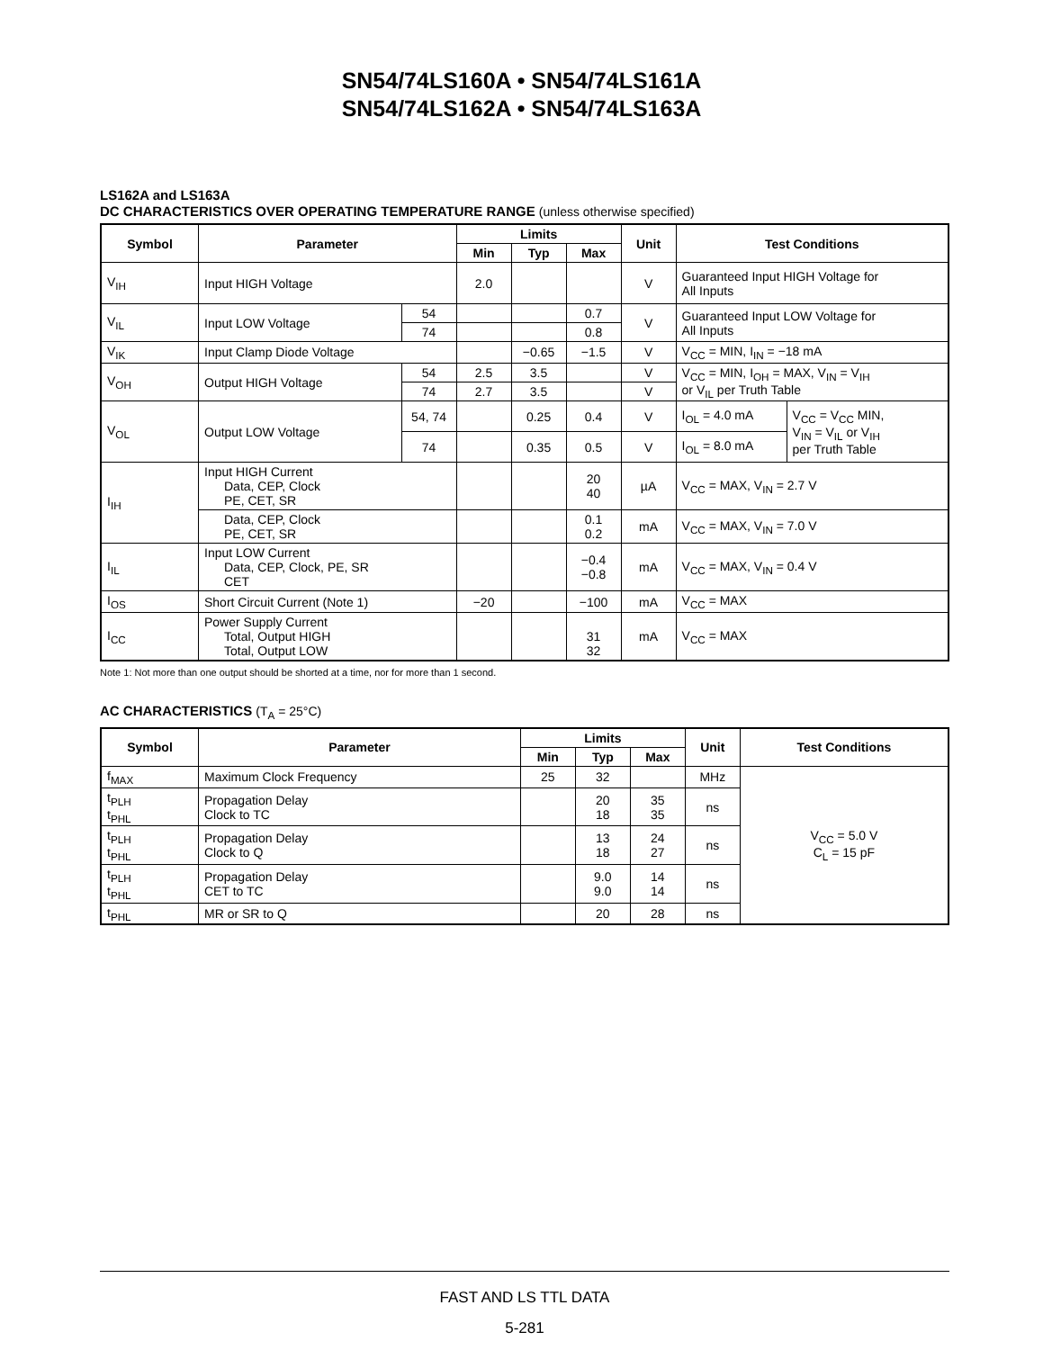SN54/74LS160A • SN54/74LS161A
SN54/74LS162A • SN54/74LS163A
LS162A and LS163A
DC CHARACTERISTICS OVER OPERATING TEMPERATURE RANGE (unless otherwise specified)
| Symbol | Parameter | | Limits | | | Unit | Test Conditions | |
| --- | --- | --- | --- | --- | --- | --- | --- | --- |
| | | | Min | Typ | Max | | | |
| V<sub>IH</sub> | Input HIGH Voltage | | 2.0 | | | V | Guaranteed Input HIGH Voltage for All Inputs | |
| V<sub>IL</sub> | Input LOW Voltage | 54 | | | 0.7 | V | Guaranteed Input LOW Voltage for All Inputs | |
| | | 74 | | | 0.8 | | | |
| V<sub>IK</sub> | Input Clamp Diode Voltage | | | −0.65 | −1.5 | V | V<sub>CC</sub> = MIN, I<sub>IN</sub> = −18 mA | |
| V<sub>OH</sub> | Output HIGH Voltage | 54 | 2.5 | 3.5 | | V | V<sub>CC</sub> = MIN, I<sub>OH</sub> = MAX, V<sub>IN</sub> = V<sub>IH</sub> or V<sub>IL</sub> per Truth Table | |
| | | 74 | 2.7 | 3.5 | | V | | |
| V<sub>OL</sub> | Output LOW Voltage | 54, 74 | | 0.25 | 0.4 | V | I<sub>OL</sub> = 4.0 mA | V<sub>CC</sub> = V<sub>CC</sub> MIN, V<sub>IN</sub> = V<sub>IL</sub> or V<sub>IH</sub> per Truth Table |
| | | 74 | | 0.35 | 0.5 | V | I<sub>OL</sub> = 8.0 mA | |
| I<sub>IH</sub> | Input HIGH Current Data, CEP, Clock PE, CET, SR | | | | 20 40 | µA | V<sub>CC</sub> = MAX, V<sub>IN</sub> = 2.7 V | |
| | Data, CEP, Clock PE, CET, SR | | | | 0.1 0.2 | mA | V<sub>CC</sub> = MAX, V<sub>IN</sub> = 7.0 V | |
| I<sub>IL</sub> | Input LOW Current Data, CEP, Clock, PE, SR CET | | | | −0.4 −0.8 | mA | V<sub>CC</sub> = MAX, V<sub>IN</sub> = 0.4 V | |
| I<sub>OS</sub> | Short Circuit Current (Note 1) | | −20 | | −100 | mA | V<sub>CC</sub> = MAX | |
| I<sub>CC</sub> | Power Supply Current Total, Output HIGH Total, Output LOW | | | | 31 32 | mA | V<sub>CC</sub> = MAX | |
Note 1: Not more than one output should be shorted at a time, nor for more than 1 second.
AC CHARACTERISTICS (T<sub>A</sub> = 25°C)
| Symbol | Parameter | Limits | | | Unit | Test Conditions |
| --- | --- | --- | --- | --- | --- | --- |
| | | Min | Typ | Max | | |
| f<sub>MAX</sub> | Maximum Clock Frequency | 25 | 32 | | MHz | V<sub>CC</sub> = 5.0 V C<sub>L</sub> = 15 pF |
| t<sub>PLH</sub> t<sub>PHL</sub> | Propagation Delay Clock to TC | | 20 18 | 35 35 | ns | |
| t<sub>PLH</sub> t<sub>PHL</sub> | Propagation Delay Clock to Q | | 13 18 | 24 27 | ns | |
| t<sub>PLH</sub> t<sub>PHL</sub> | Propagation Delay CET to TC | | 9.0 9.0 | 14 14 | ns | |
| t<sub>PHL</sub> | MR or SR to Q | | 20 | 28 | ns | |
FAST AND LS TTL DATA
5-281